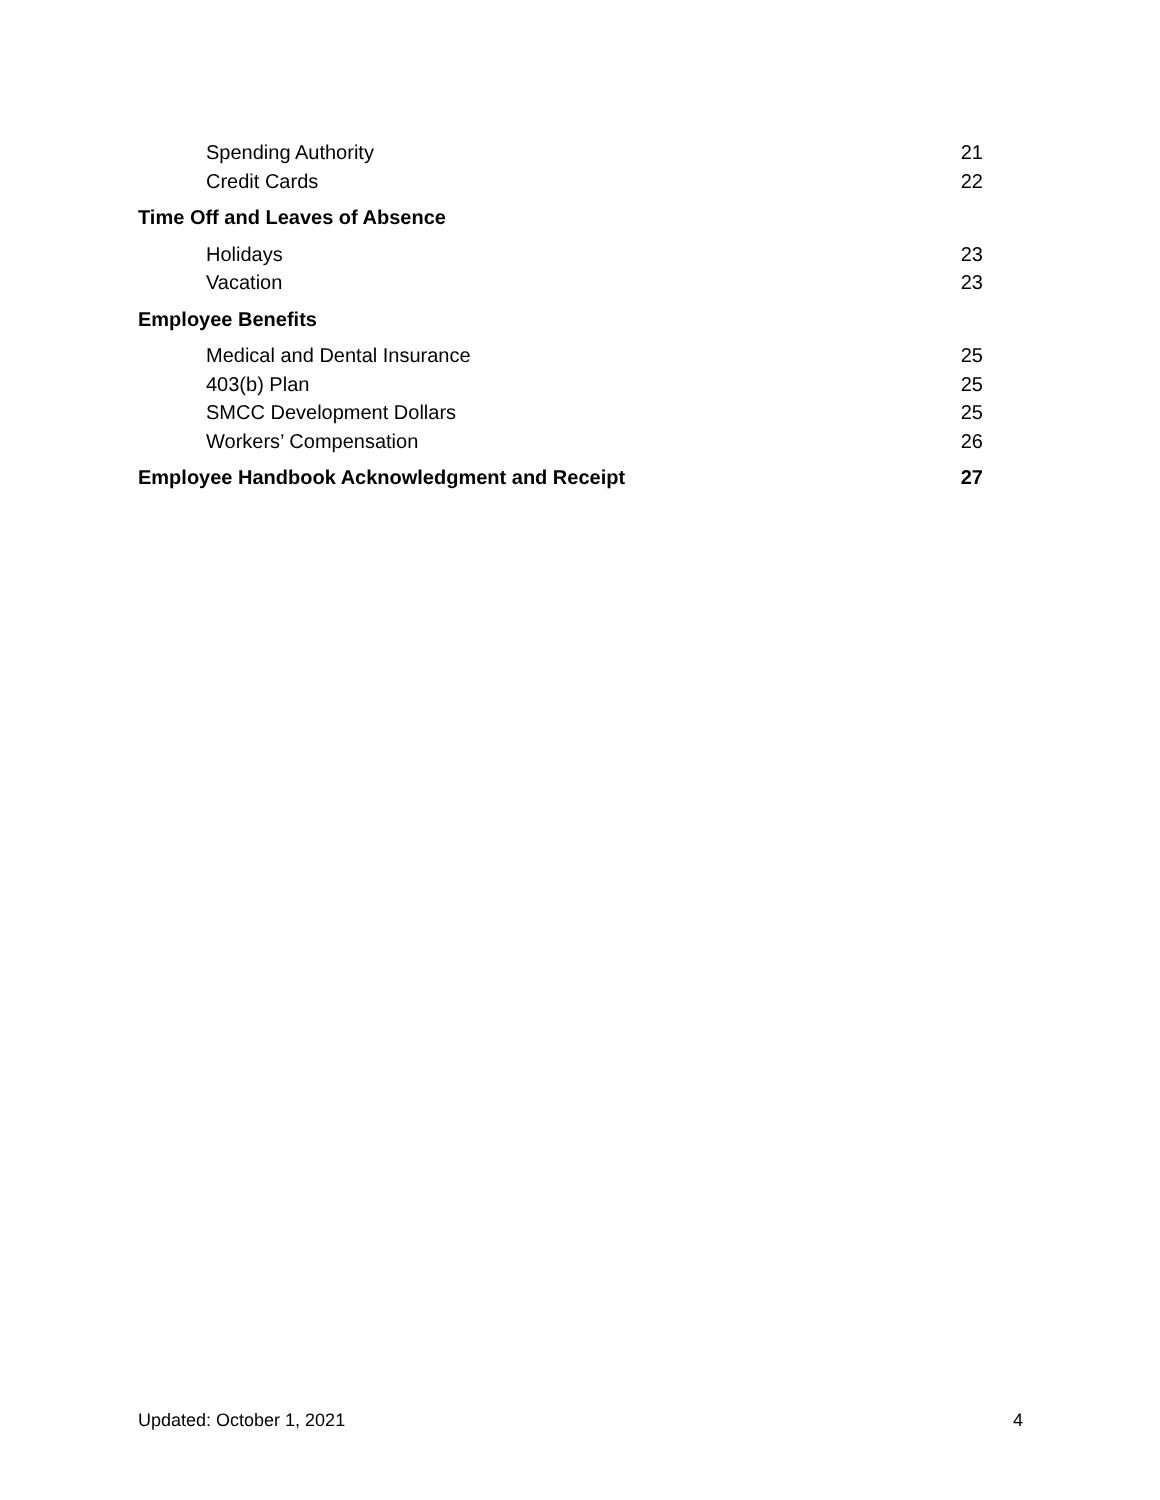Spending Authority 21
Credit Cards 22
Time Off and Leaves of Absence
Holidays 23
Vacation 23
Employee Benefits
Medical and Dental Insurance 25
403(b) Plan 25
SMCC Development Dollars 25
Workers’ Compensation 26
Employee Handbook Acknowledgment and Receipt 27
Updated: October 1, 2021 4